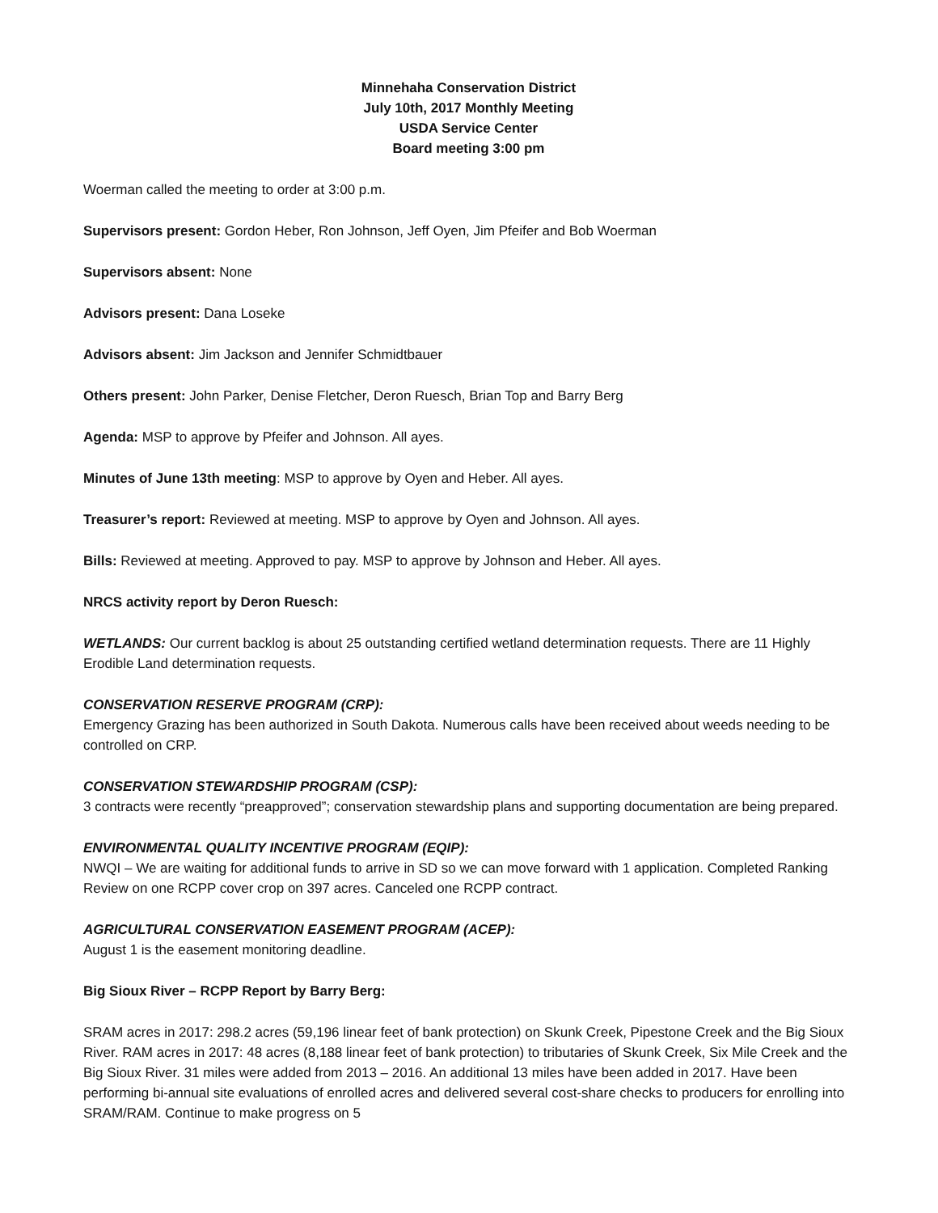Minnehaha Conservation District
July 10th, 2017 Monthly Meeting
USDA Service Center
Board meeting 3:00 pm
Woerman called the meeting to order at 3:00 p.m.
Supervisors present: Gordon Heber, Ron Johnson, Jeff Oyen, Jim Pfeifer and Bob Woerman
Supervisors absent: None
Advisors present: Dana Loseke
Advisors absent: Jim Jackson and Jennifer Schmidtbauer
Others present: John Parker, Denise Fletcher, Deron Ruesch, Brian Top and Barry Berg
Agenda: MSP to approve by Pfeifer and Johnson. All ayes.
Minutes of June 13th meeting: MSP to approve by Oyen and Heber. All ayes.
Treasurer’s report: Reviewed at meeting. MSP to approve by Oyen and Johnson. All ayes.
Bills: Reviewed at meeting. Approved to pay. MSP to approve by Johnson and Heber. All ayes.
NRCS activity report by Deron Ruesch:
WETLANDS: Our current backlog is about 25 outstanding certified wetland determination requests. There are 11 Highly Erodible Land determination requests.
CONSERVATION RESERVE PROGRAM (CRP):
Emergency Grazing has been authorized in South Dakota. Numerous calls have been received about weeds needing to be controlled on CRP.
CONSERVATION STEWARDSHIP PROGRAM (CSP):
3 contracts were recently “preapproved”; conservation stewardship plans and supporting documentation are being prepared.
ENVIRONMENTAL QUALITY INCENTIVE PROGRAM (EQIP):
NWQI – We are waiting for additional funds to arrive in SD so we can move forward with 1 application. Completed Ranking Review on one RCPP cover crop on 397 acres. Canceled one RCPP contract.
AGRICULTURAL CONSERVATION EASEMENT PROGRAM (ACEP):
August 1 is the easement monitoring deadline.
Big Sioux River – RCPP Report by Barry Berg:
SRAM acres in 2017: 298.2 acres (59,196 linear feet of bank protection) on Skunk Creek, Pipestone Creek and the Big Sioux River. RAM acres in 2017: 48 acres (8,188 linear feet of bank protection) to tributaries of Skunk Creek, Six Mile Creek and the Big Sioux River. 31 miles were added from 2013 – 2016. An additional 13 miles have been added in 2017. Have been performing bi-annual site evaluations of enrolled acres and delivered several cost-share checks to producers for enrolling into SRAM/RAM. Continue to make progress on 5